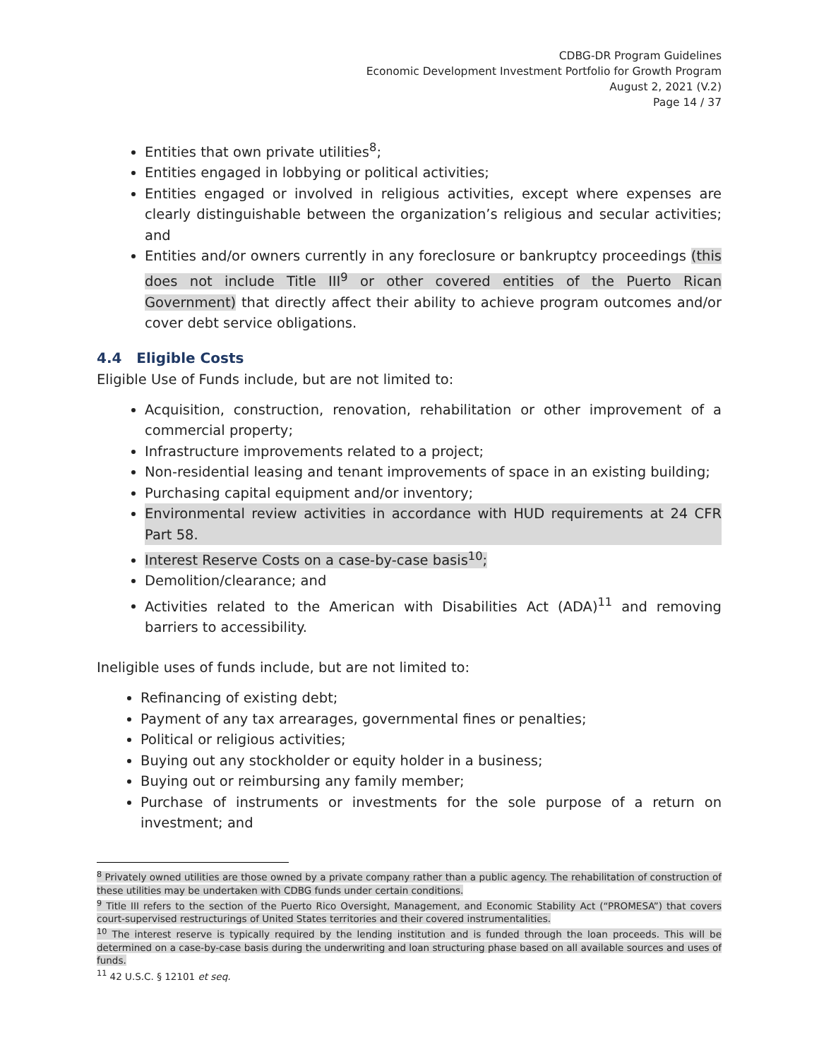CDBG-DR Program Guidelines
Economic Development Investment Portfolio for Growth Program
August 2, 2021 (V.2)
Page 14 / 37
Entities that own private utilities<sup>8</sup>;
Entities engaged in lobbying or political activities;
Entities engaged or involved in religious activities, except where expenses are clearly distinguishable between the organization’s religious and secular activities; and
Entities and/or owners currently in any foreclosure or bankruptcy proceedings (this does not include Title III<sup>9</sup> or other covered entities of the Puerto Rican Government) that directly affect their ability to achieve program outcomes and/or cover debt service obligations.
4.4 Eligible Costs
Eligible Use of Funds include, but are not limited to:
Acquisition, construction, renovation, rehabilitation or other improvement of a commercial property;
Infrastructure improvements related to a project;
Non-residential leasing and tenant improvements of space in an existing building;
Purchasing capital equipment and/or inventory;
Environmental review activities in accordance with HUD requirements at 24 CFR Part 58.
Interest Reserve Costs on a case-by-case basis<sup>10</sup>;
Demolition/clearance; and
Activities related to the American with Disabilities Act (ADA)<sup>11</sup> and removing barriers to accessibility.
Ineligible uses of funds include, but are not limited to:
Refinancing of existing debt;
Payment of any tax arrearages, governmental fines or penalties;
Political or religious activities;
Buying out any stockholder or equity holder in a business;
Buying out or reimbursing any family member;
Purchase of instruments or investments for the sole purpose of a return on investment; and
<sup>8</sup> Privately owned utilities are those owned by a private company rather than a public agency. The rehabilitation of construction of these utilities may be undertaken with CDBG funds under certain conditions.
<sup>9</sup> Title III refers to the section of the Puerto Rico Oversight, Management, and Economic Stability Act (“PROMESA”) that covers court-supervised restructurings of United States territories and their covered instrumentalities.
<sup>10</sup> The interest reserve is typically required by the lending institution and is funded through the loan proceeds. This will be determined on a case-by-case basis during the underwriting and loan structuring phase based on all available sources and uses of funds.
<sup>11</sup> 42 U.S.C. § 12101 et seq.